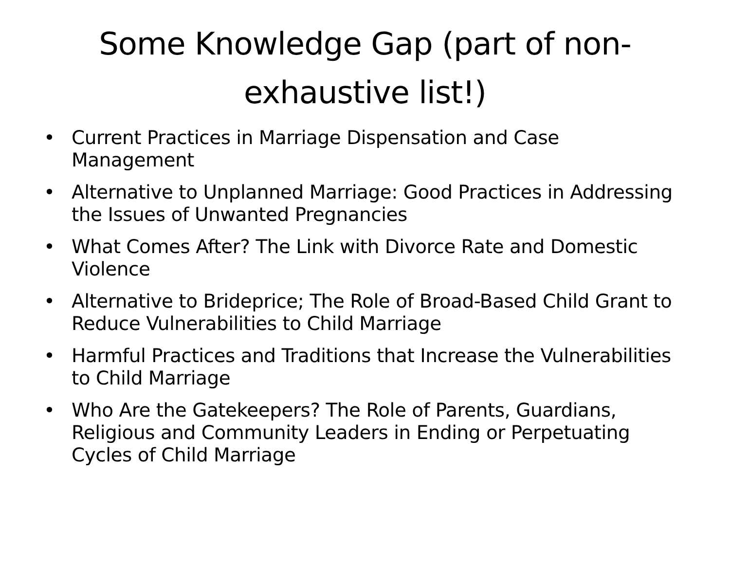Some Knowledge Gap (part of non-exhaustive list!)
• Current Practices in Marriage Dispensation and Case Management
• Alternative to Unplanned Marriage: Good Practices in Addressing the Issues of Unwanted Pregnancies
• What Comes After? The Link with Divorce Rate and Domestic Violence
• Alternative to Brideprice; The Role of Broad-Based Child Grant to Reduce Vulnerabilities to Child Marriage
• Harmful Practices and Traditions that Increase the Vulnerabilities to Child Marriage
• Who Are the Gatekeepers? The Role of Parents, Guardians, Religious and Community Leaders in Ending or Perpetuating Cycles of Child Marriage